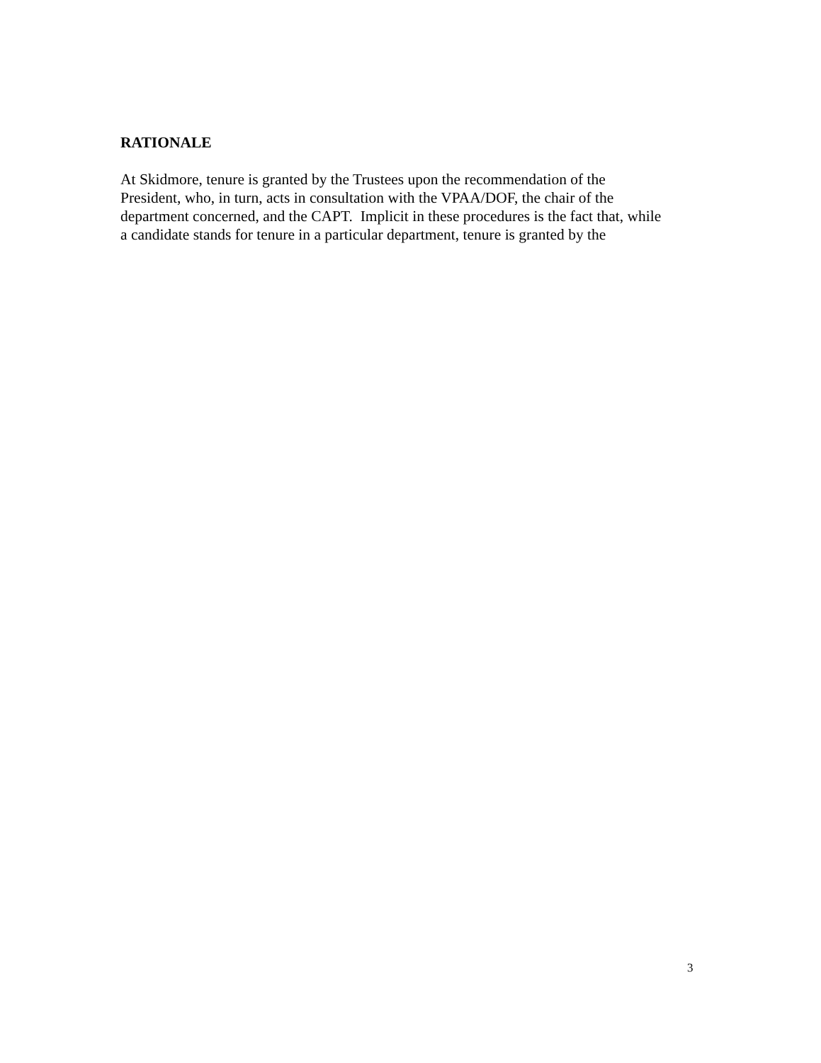RATIONALE
At Skidmore, tenure is granted by the Trustees upon the recommendation of the
President, who, in turn, acts in consultation with the VPAA/DOF, the chair of the
department concerned, and the CAPT. Implicit in these procedures is the fact that, while
a candidate stands for tenure in a particular department, tenure is granted by the
3